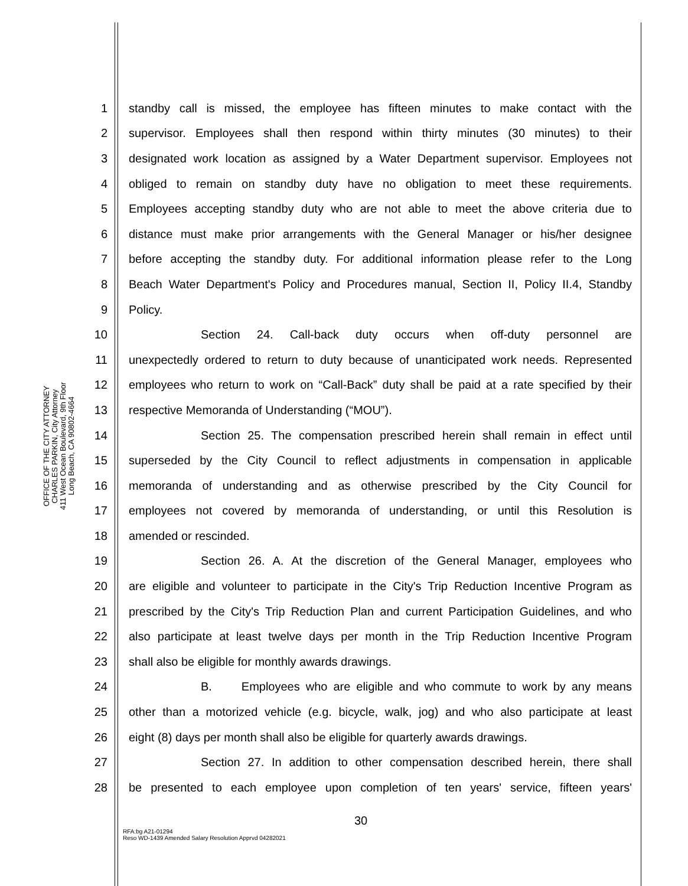OFFICE OF THE CITY ATTORNEY
CHARLES PARKIN, City Attorney
411 West Ocean Boulevard, 9th Floor
Long Beach, CA 90802-4664
1 standby call is missed, the employee has fifteen minutes to make contact with the
2 supervisor. Employees shall then respond within thirty minutes (30 minutes) to their
3 designated work location as assigned by a Water Department supervisor. Employees not
4 obliged to remain on standby duty have no obligation to meet these requirements.
5 Employees accepting standby duty who are not able to meet the above criteria due to
6 distance must make prior arrangements with the General Manager or his/her designee
7 before accepting the standby duty. For additional information please refer to the Long
8 Beach Water Department's Policy and Procedures manual, Section II, Policy II.4, Standby
9 Policy.
10 Section 24. Call-back duty occurs when off-duty personnel are
11 unexpectedly ordered to return to duty because of unanticipated work needs. Represented
12 employees who return to work on “Call-Back” duty shall be paid at a rate specified by their
13 respective Memoranda of Understanding (“MOU”).
14 Section 25. The compensation prescribed herein shall remain in effect until
15 superseded by the City Council to reflect adjustments in compensation in applicable
16 memoranda of understanding and as otherwise prescribed by the City Council for
17 employees not covered by memoranda of understanding, or until this Resolution is
18 amended or rescinded.
19 Section 26. A. At the discretion of the General Manager, employees who
20 are eligible and volunteer to participate in the City's Trip Reduction Incentive Program as
21 prescribed by the City's Trip Reduction Plan and current Participation Guidelines, and who
22 also participate at least twelve days per month in the Trip Reduction Incentive Program
23 shall also be eligible for monthly awards drawings.
24 B. Employees who are eligible and who commute to work by any means
25 other than a motorized vehicle (e.g. bicycle, walk, jog) and who also participate at least
26 eight (8) days per month shall also be eligible for quarterly awards drawings.
27 Section 27. In addition to other compensation described herein, there shall
28 be presented to each employee upon completion of ten years' service, fifteen years'
30
RFA:bg A21-01294
Reso WD-1439 Amended Salary Resolution Apprvd 04282021